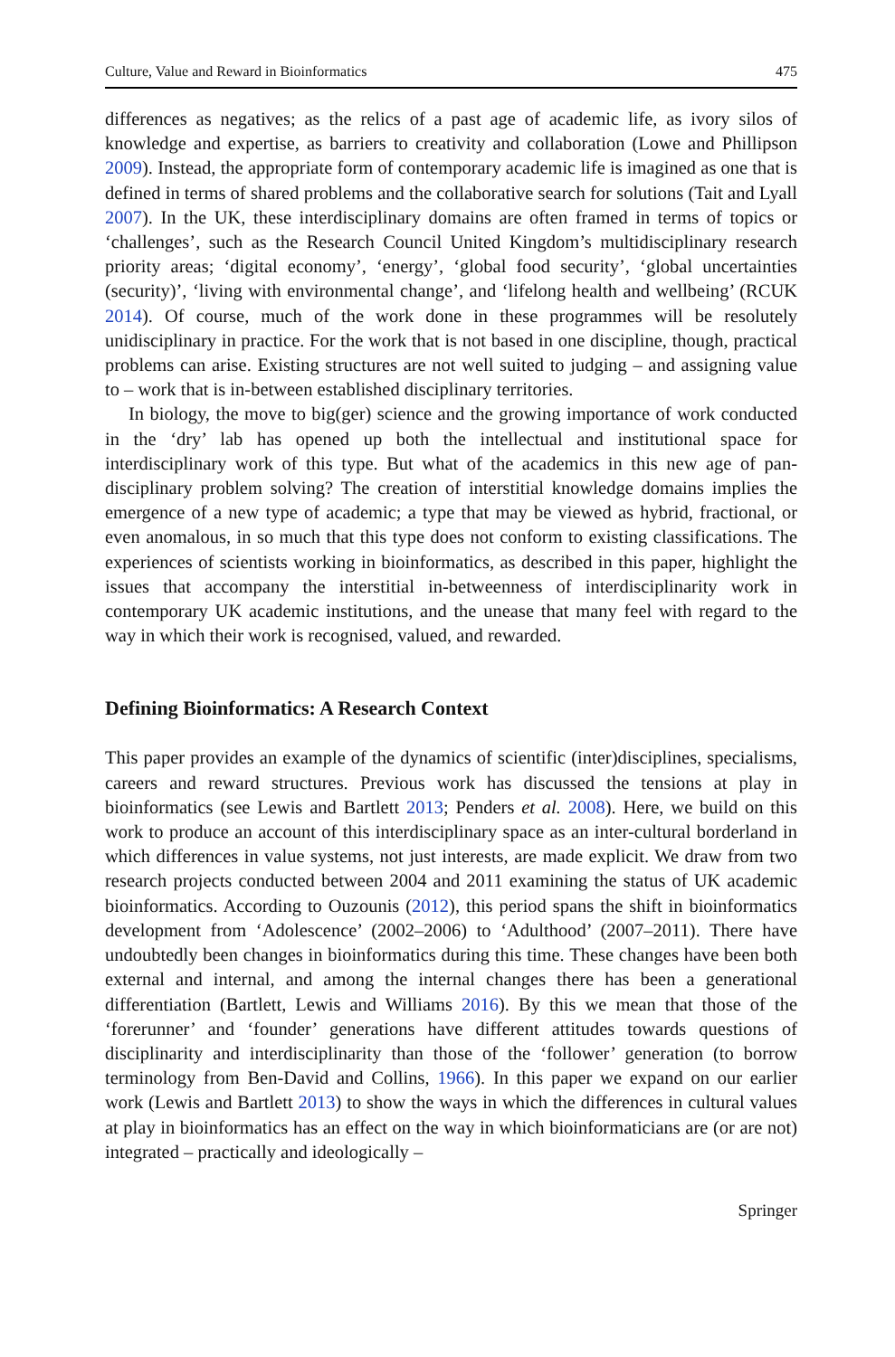Culture, Value and Reward in Bioinformatics 475
differences as negatives; as the relics of a past age of academic life, as ivory silos of knowledge and expertise, as barriers to creativity and collaboration (Lowe and Phillipson 2009). Instead, the appropriate form of contemporary academic life is imagined as one that is defined in terms of shared problems and the collaborative search for solutions (Tait and Lyall 2007). In the UK, these interdisciplinary domains are often framed in terms of topics or ‘challenges’, such as the Research Council United Kingdom’s multidisciplinary research priority areas; ‘digital economy’, ‘energy’, ‘global food security’, ‘global uncertainties (security)’, ‘living with environmental change’, and ‘lifelong health and wellbeing’ (RCUK 2014). Of course, much of the work done in these programmes will be resolutely unidisciplinary in practice. For the work that is not based in one discipline, though, practical problems can arise. Existing structures are not well suited to judging – and assigning value to – work that is in-between established disciplinary territories.
In biology, the move to big(ger) science and the growing importance of work conducted in the ‘dry’ lab has opened up both the intellectual and institutional space for interdisciplinary work of this type. But what of the academics in this new age of pan-disciplinary problem solving? The creation of interstitial knowledge domains implies the emergence of a new type of academic; a type that may be viewed as hybrid, fractional, or even anomalous, in so much that this type does not conform to existing classifications. The experiences of scientists working in bioinformatics, as described in this paper, highlight the issues that accompany the interstitial in-betweenness of interdisciplinarity work in contemporary UK academic institutions, and the unease that many feel with regard to the way in which their work is recognised, valued, and rewarded.
Defining Bioinformatics: A Research Context
This paper provides an example of the dynamics of scientific (inter)disciplines, specialisms, careers and reward structures. Previous work has discussed the tensions at play in bioinformatics (see Lewis and Bartlett 2013; Penders et al. 2008). Here, we build on this work to produce an account of this interdisciplinary space as an inter-cultural borderland in which differences in value systems, not just interests, are made explicit. We draw from two research projects conducted between 2004 and 2011 examining the status of UK academic bioinformatics. According to Ouzounis (2012), this period spans the shift in bioinformatics development from ‘Adolescence’ (2002–2006) to ‘Adulthood’ (2007–2011). There have undoubtedly been changes in bioinformatics during this time. These changes have been both external and internal, and among the internal changes there has been a generational differentiation (Bartlett, Lewis and Williams 2016). By this we mean that those of the ‘forerunner’ and ‘founder’ generations have different attitudes towards questions of disciplinarity and interdisciplinarity than those of the ‘follower’ generation (to borrow terminology from Ben-David and Collins, 1966). In this paper we expand on our earlier work (Lewis and Bartlett 2013) to show the ways in which the differences in cultural values at play in bioinformatics has an effect on the way in which bioinformaticians are (or are not) integrated – practically and ideologically –
Springer